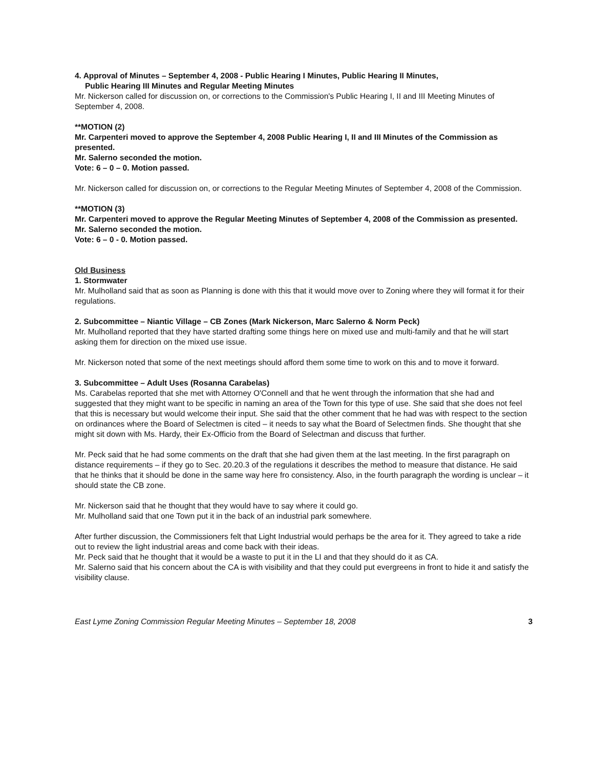4. Approval of Minutes – September 4, 2008 - Public Hearing I Minutes, Public Hearing II Minutes,
Public Hearing III Minutes and Regular Meeting Minutes
Mr. Nickerson called for discussion on, or corrections to the Commission's Public Hearing I, II and III Meeting Minutes of September 4, 2008.
**MOTION (2)
Mr. Carpenteri moved to approve the September 4, 2008 Public Hearing I, II and III Minutes of the Commission as presented.
Mr. Salerno seconded the motion.
Vote: 6 – 0 – 0. Motion passed.
Mr. Nickerson called for discussion on, or corrections to the Regular Meeting Minutes of September 4, 2008 of the Commission.
**MOTION (3)
Mr. Carpenteri moved to approve the Regular Meeting Minutes of September 4, 2008 of the Commission as presented.
Mr. Salerno seconded the motion.
Vote: 6 – 0 - 0. Motion passed.
Old Business
1. Stormwater
Mr. Mulholland said that as soon as Planning is done with this that it would move over to Zoning where they will format it for their regulations.
2. Subcommittee – Niantic Village – CB Zones (Mark Nickerson, Marc Salerno & Norm Peck)
Mr. Mulholland reported that they have started drafting some things here on mixed use and multi-family and that he will start asking them for direction on the mixed use issue.
Mr. Nickerson noted that some of the next meetings should afford them some time to work on this and to move it forward.
3. Subcommittee – Adult Uses (Rosanna Carabelas)
Ms. Carabelas reported that she met with Attorney O'Connell and that he went through the information that she had and suggested that they might want to be specific in naming an area of the Town for this type of use. She said that she does not feel that this is necessary but would welcome their input. She said that the other comment that he had was with respect to the section on ordinances where the Board of Selectmen is cited – it needs to say what the Board of Selectmen finds. She thought that she might sit down with Ms. Hardy, their Ex-Officio from the Board of Selectman and discuss that further.
Mr. Peck said that he had some comments on the draft that she had given them at the last meeting. In the first paragraph on distance requirements – if they go to Sec. 20.20.3 of the regulations it describes the method to measure that distance. He said that he thinks that it should be done in the same way here fro consistency. Also, in the fourth paragraph the wording is unclear – it should state the CB zone.
Mr. Nickerson said that he thought that they would have to say where it could go.
Mr. Mulholland said that one Town put it in the back of an industrial park somewhere.
After further discussion, the Commissioners felt that Light Industrial would perhaps be the area for it. They agreed to take a ride out to review the light industrial areas and come back with their ideas.
Mr. Peck said that he thought that it would be a waste to put it in the LI and that they should do it as CA.
Mr. Salerno said that his concern about the CA is with visibility and that they could put evergreens in front to hide it and satisfy the visibility clause.
East Lyme Zoning Commission Regular Meeting Minutes – September 18, 2008 3